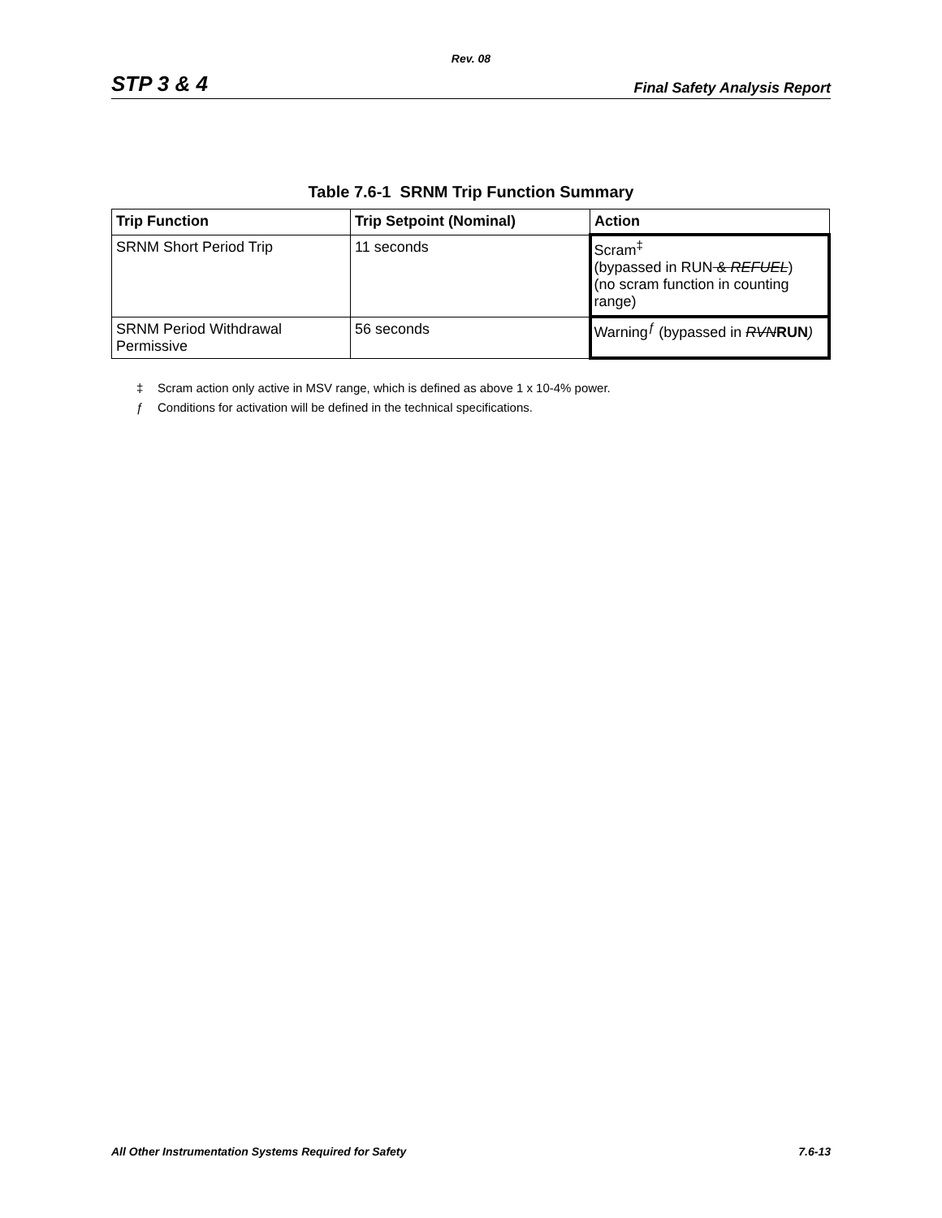Rev. 08
STP 3 & 4
Final Safety Analysis Report
Table 7.6-1 SRNM Trip Function Summary
| Trip Function | Trip Setpoint (Nominal) | Action |
| --- | --- | --- |
| SRNM Short Period Trip | 11 seconds | Scram<sup>‡</sup> (bypassed in RUN & REFUEL ) (no scram function in counting range) |
| SRNM Period Withdrawal Permissive | 56 seconds | Warning<sup>ƒ</sup> (bypassed in RVN RUN ) |
‡ Scram action only active in MSV range, which is defined as above 1 x 10-4% power.
ƒ Conditions for activation will be defined in the technical specifications.
All Other Instrumentation Systems Required for Safety
7.6-13